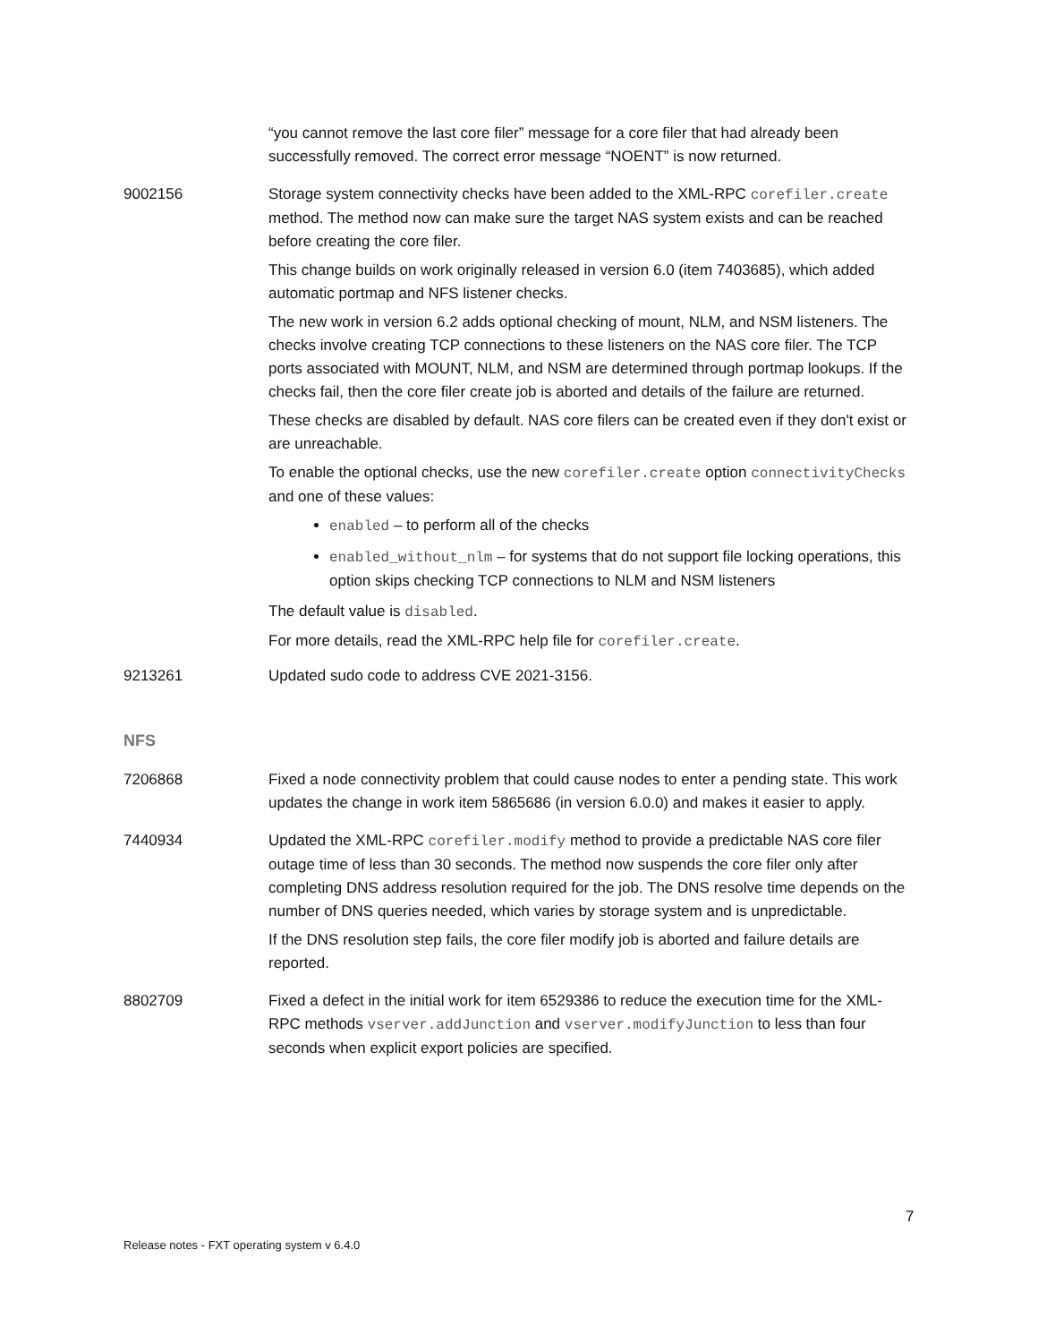“you cannot remove the last core filer” message for a core filer that had already been successfully removed. The correct error message “NOENT” is now returned.
9002156 Storage system connectivity checks have been added to the XML-RPC corefiler.create method. The method now can make sure the target NAS system exists and can be reached before creating the core filer.
This change builds on work originally released in version 6.0 (item 7403685), which added automatic portmap and NFS listener checks.
The new work in version 6.2 adds optional checking of mount, NLM, and NSM listeners. The checks involve creating TCP connections to these listeners on the NAS core filer. The TCP ports associated with MOUNT, NLM, and NSM are determined through portmap lookups. If the checks fail, then the core filer create job is aborted and details of the failure are returned.
These checks are disabled by default. NAS core filers can be created even if they don't exist or are unreachable.
To enable the optional checks, use the new corefiler.create option connectivityChecks and one of these values:
enabled – to perform all of the checks
enabled_without_nlm – for systems that do not support file locking operations, this option skips checking TCP connections to NLM and NSM listeners
The default value is disabled.
For more details, read the XML-RPC help file for corefiler.create.
9213261 Updated sudo code to address CVE 2021-3156.
NFS
7206868 Fixed a node connectivity problem that could cause nodes to enter a pending state. This work updates the change in work item 5865686 (in version 6.0.0) and makes it easier to apply.
7440934 Updated the XML-RPC corefiler.modify method to provide a predictable NAS core filer outage time of less than 30 seconds. The method now suspends the core filer only after completing DNS address resolution required for the job. The DNS resolve time depends on the number of DNS queries needed, which varies by storage system and is unpredictable.
If the DNS resolution step fails, the core filer modify job is aborted and failure details are reported.
8802709 Fixed a defect in the initial work for item 6529386 to reduce the execution time for the XML-RPC methods vserver.addJunction and vserver.modifyJunction to less than four seconds when explicit export policies are specified.
7
Release notes - FXT operating system v 6.4.0